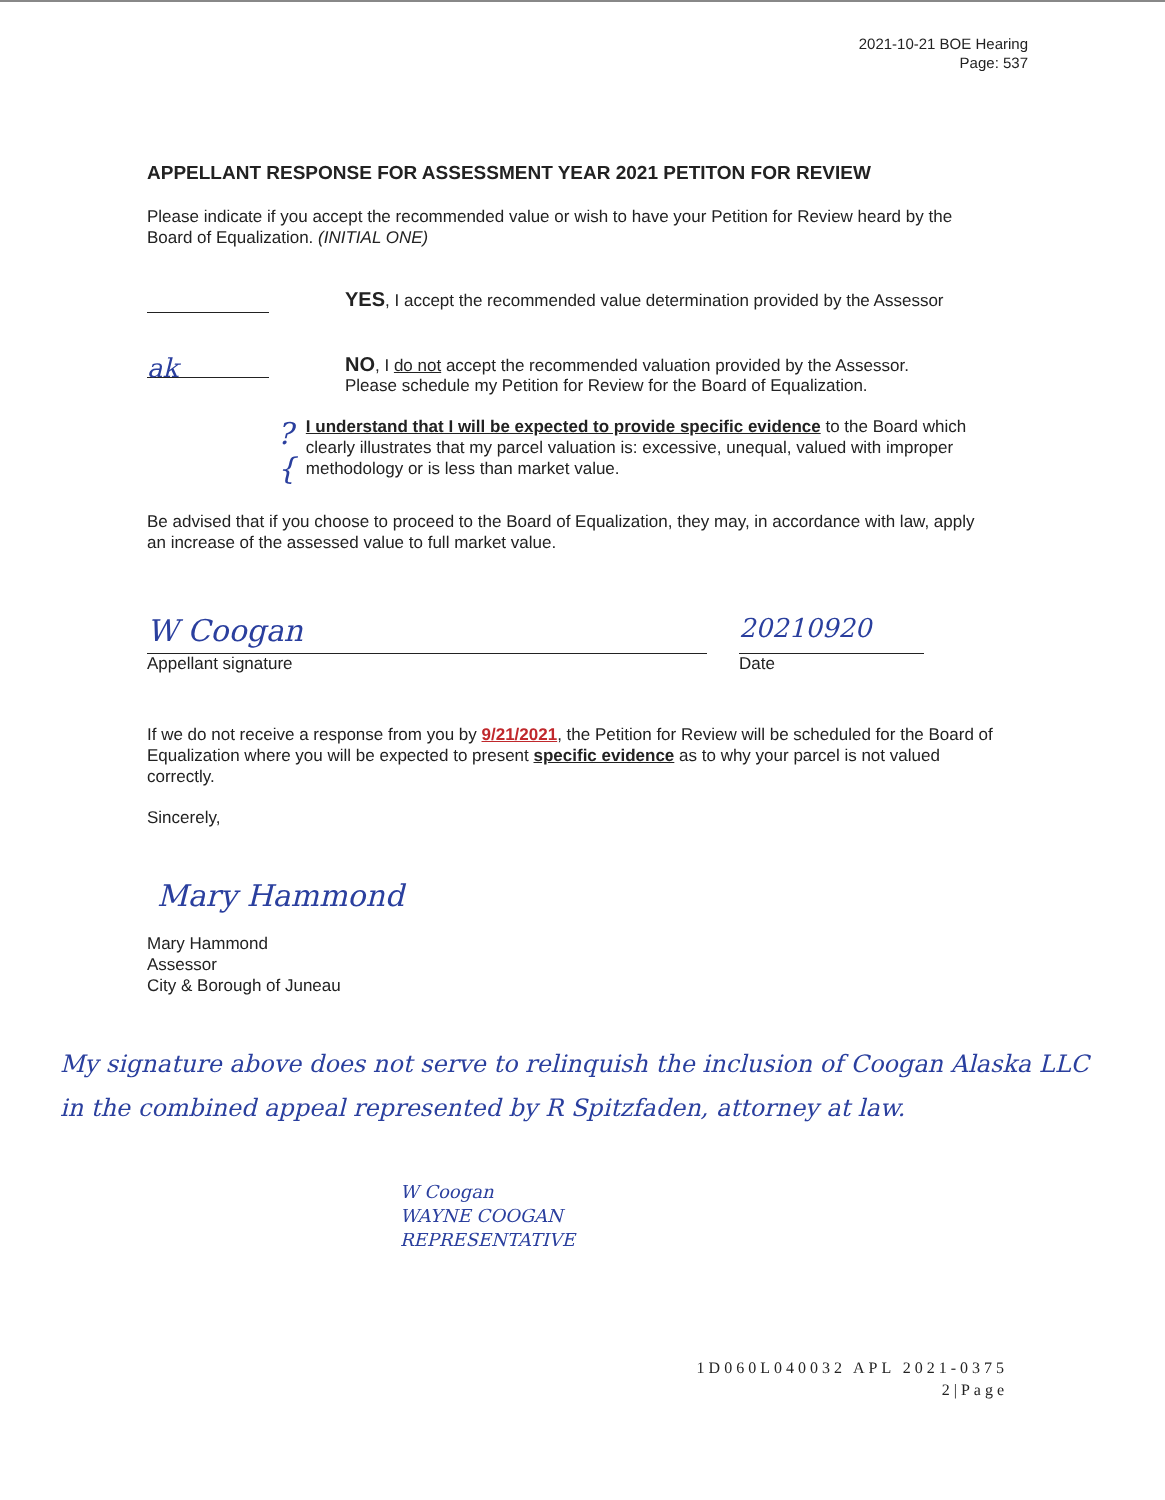2021-10-21 BOE Hearing
Page: 537
APPELLANT RESPONSE FOR ASSESSMENT YEAR 2021 PETITON FOR REVIEW
Please indicate if you accept the recommended value or wish to have your Petition for Review heard by the Board of Equalization. (INITIAL ONE)
YES, I accept the recommended value determination provided by the Assessor
ak
NO, I do not accept the recommended valuation provided by the Assessor.
Please schedule my Petition for Review for the Board of Equalization.
? {
I understand that I will be expected to provide specific evidence to the Board which clearly illustrates that my parcel valuation is: excessive, unequal, valued with improper methodology or is less than market value.
Be advised that if you choose to proceed to the Board of Equalization, they may, in accordance with law, apply an increase of the assessed value to full market value.
W Coogan
Appellant signature
20210920
Date
If we do not receive a response from you by 9/21/2021, the Petition for Review will be scheduled for the Board of Equalization where you will be expected to present specific evidence as to why your parcel is not valued correctly.
Sincerely,
Mary Hammond
Mary Hammond
Assessor
City & Borough of Juneau
My signature above does not serve to relinquish the inclusion of Coogan Alaska LLC in the combined appeal represented by R Spitzfaden, attorney at law.
W Coogan
WAYNE COOGAN
REPRESENTATIVE
1D060L040032 APL 2021-0375
2|Page